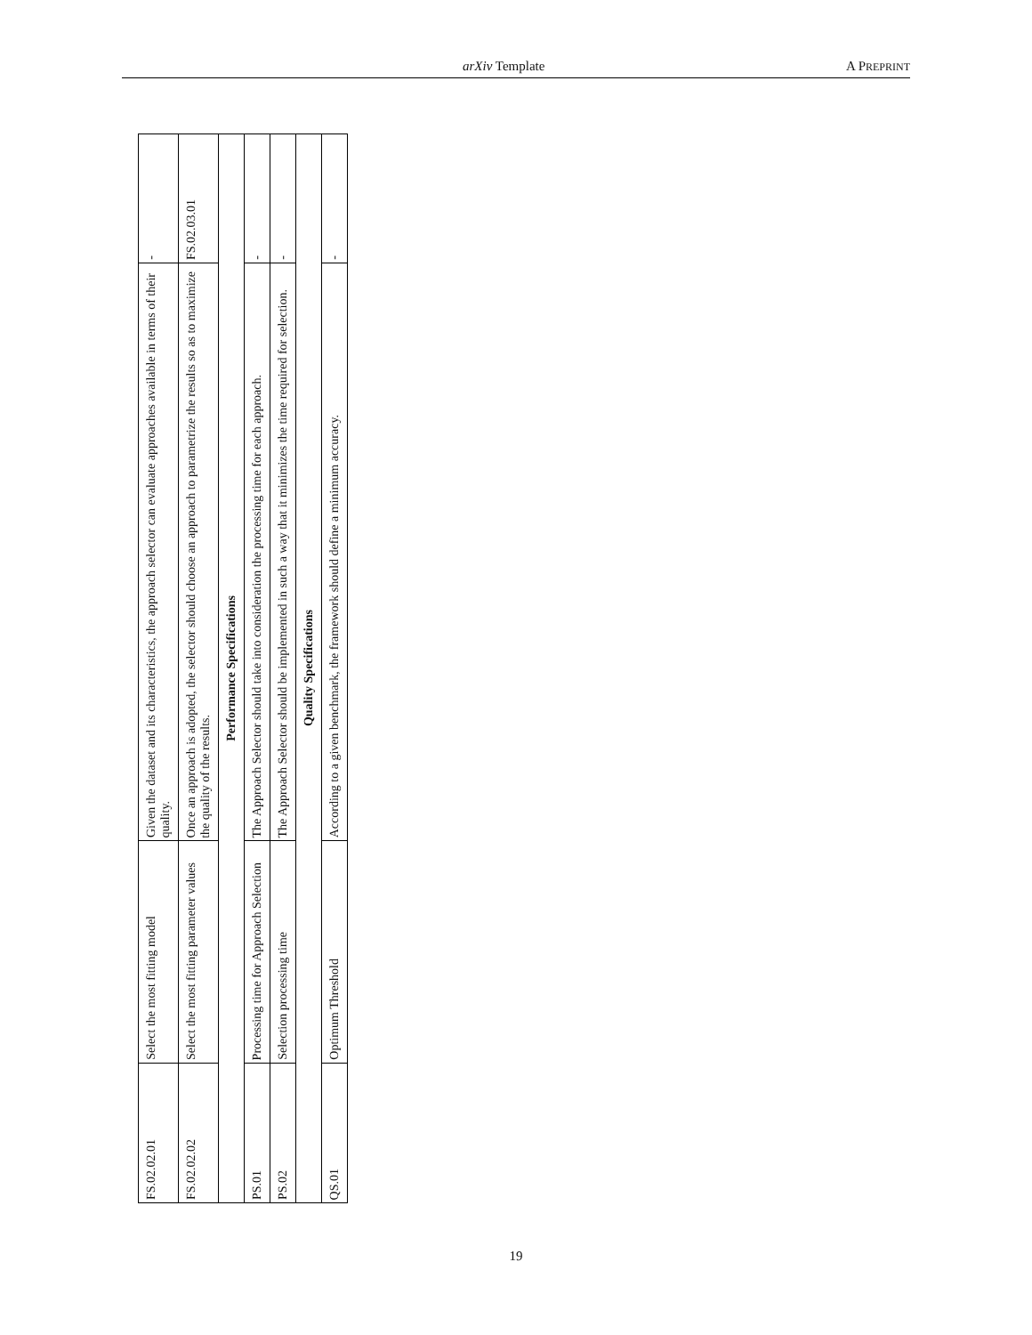arXiv Template A PREPRINT
| FS.02.02.01 | Select the most fitting model | Given the dataset and its characteristics, the approach selector can evaluate approaches available in terms of their quality. | - |
| FS.02.02.02 | Select the most fitting parameter values | Once an approach is adopted, the selector should choose an approach to parametrize the results so as to maximize the quality of the results. | FS.02.03.01 |
| Performance Specifications | | | |
| PS.01 | Processing time for Approach Selection | The Approach Selector should take into consideration the processing time for each approach. | - |
| PS.02 | Selection processing time | The Approach Selector should be implemented in such a way that it minimizes the time required for selection. | - |
| Quality Specifications | | | |
| QS.01 | Optimum Threshold | According to a given benchmark, the framework should define a minimum accuracy. | - |
19